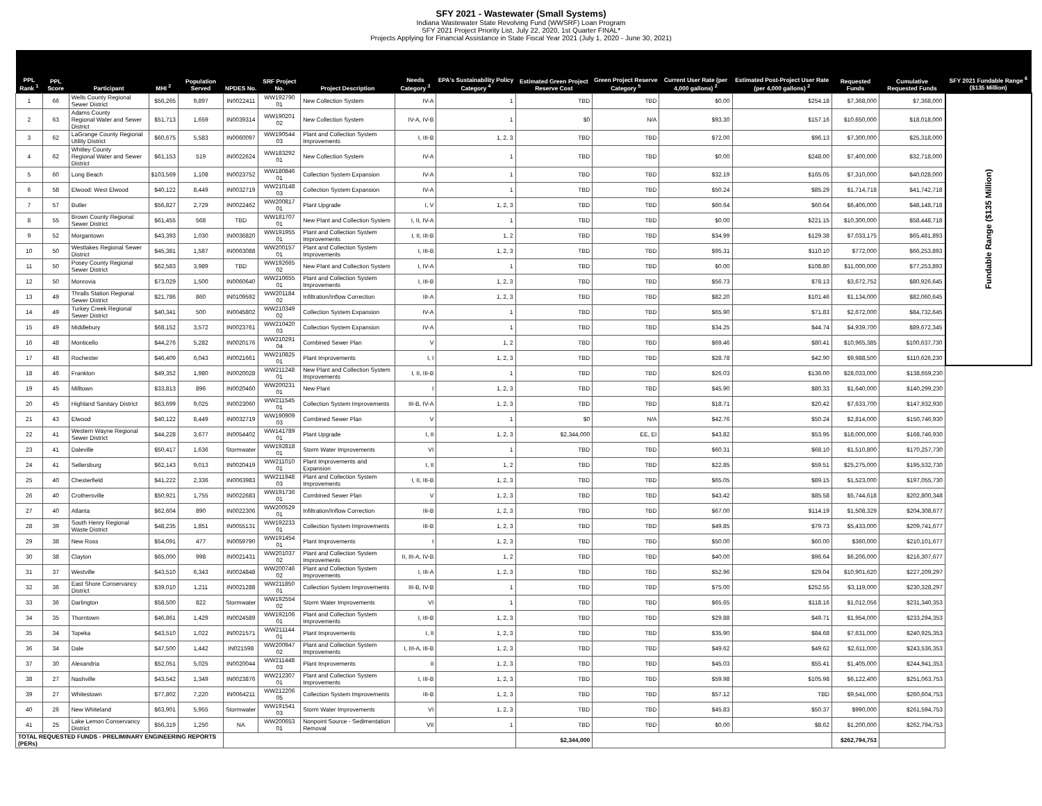SFY 2021 - Wastewater (Small Systems)
Indiana Wastewater State Revolving Fund (WWSRF) Loan Program
SFY 2021 Project Priority List, July 22, 2020, 1st Quarter FINAL*
Projects Applying for Financial Assistance in State Fiscal Year 2021 (July 1, 2020 - June 30, 2021)
| PPL Rank <sup>1</sup> | PPL Score | Participant | MHI <sup>2</sup> | Population Served | NPDES No. | SRF Project No. | Project Description | Needs Category <sup>3</sup> | EPA's Sustainability Policy Category <sup>4</sup> | Estimated Green Project Reserve Cost | Green Project Reserve Category <sup>5</sup> | Current User Rate (per 4,000 gallons) <sup>2</sup> | Estimated Post-Project User Rate (per 4,000 gallons) <sup>2</sup> | Requested Funds | Cumulative Requested Funds | SFY 2021 Fundable Range <sup>6</sup> ($135 Million) |
| --- | --- | --- | --- | --- | --- | --- | --- | --- | --- | --- | --- | --- | --- | --- | --- | --- |
| 1 | 66 | Wells County Regional Sewer District | $56,265 | 9,897 | IN0022411 | WW192790 01 | New Collection System | IV-A | 1 | TBD | TBD | $0.00 | $254.18 | $7,368,000 | $7,368,000 | Fundable Range ($135 Million) |
| 2 | 63 | Adams County Regional Water and Sewer District | $51,713 | 1,659 | IN0039314 | WW190201 02 | New Collection System | IV-A, IV-B | 1 | $0 | N/A | $93.30 | $157.16 | $10,650,000 | $18,018,000 | |
| 3 | 62 | LaGrange County Regional Utility District | $60,675 | 5,583 | IN0060097 | WW190544 03 | Plant and Collection System Improvements | I, III-B | 1, 2, 3 | TBD | TBD | $72.00 | $96.13 | $7,300,000 | $25,318,000 | |
| 4 | 62 | Whitley County Regional Water and Sewer District | $61,153 | 519 | IN0022624 | WW183292 01 | New Collection System | IV-A | 1 | TBD | TBD | $0.00 | $248.00 | $7,400,000 | $32,718,000 | |
| 5 | 60 | Long Beach | $103,569 | 1,108 | IN0023752 | WW180846 01 | Collection System Expansion | IV-A | 1 | TBD | TBD | $32.19 | $165.05 | $7,310,000 | $40,028,000 | |
| 6 | 58 | Elwood: West Elwood | $40,122 | 8,449 | IN0032719 | WW210148 03 | Collection System Expansion | IV-A | 1 | TBD | TBD | $50.24 | $85.29 | $1,714,718 | $41,742,718 | |
| 7 | 57 | Butler | $56,827 | 2,729 | IN0022462 | WW200817 01 | Plant Upgrade | I, V | 1, 2, 3 | TBD | TBD | $60.64 | $60.64 | $6,406,000 | $48,148,718 | |
| 8 | 55 | Brown County Regional Sewer District | $61,455 | 568 | TBD | WW181707 01 | New Plant and Collection System | I, II, IV-A | 1 | TBD | TBD | $0.00 | $221.15 | $10,300,000 | $58,448,718 | |
| 9 | 52 | Morgantown | $43,393 | 1,030 | IN0036820 | WW191955 01 | Plant and Collection System Improvements | I, II, III-B | 1, 2 | TBD | TBD | $34.99 | $129.38 | $7,033,175 | $65,481,893 | |
| 10 | 50 | Westlakes Regional Sewer District | $45,381 | 1,587 | IN0063088 | WW200157 01 | Plant and Collection System Improvements | I, III-B | 1, 2, 3 | TBD | TBD | $95.31 | $110.10 | $772,000 | $66,253,893 | |
| 11 | 50 | Posey County Regional Sewer District | $62,583 | 3,989 | TBD | WW192665 02 | New Plant and Collection System | I, IV-A | 1 | TBD | TBD | $0.00 | $108.80 | $11,000,000 | $77,253,893 | |
| 12 | 50 | Monrovia | $73,029 | 1,500 | IN0060640 | WW210655 01 | Plant and Collection System Improvements | I, III-B | 1, 2, 3 | TBD | TBD | $56.73 | $78.13 | $3,672,752 | $80,926,645 | |
| 13 | 49 | Thralls Station Regional Sewer District | $21,786 | 860 | IN0109592 | WW201184 02 | Infiltration/Inflow Correction | III-A | 1, 2, 3 | TBD | TBD | $82.20 | $101.46 | $1,134,000 | $82,060,645 | |
| 14 | 49 | Turkey Creek Regional Sewer District | $40,341 | 500 | IN0045802 | WW210349 02 | Collection System Expansion | IV-A | 1 | TBD | TBD | $65.90 | $71.83 | $2,672,000 | $84,732,645 | |
| 15 | 49 | Middlebury | $68,152 | 3,572 | IN0023761 | WW210420 03 | Collection System Expansion | IV-A | 1 | TBD | TBD | $34.25 | $44.74 | $4,939,700 | $89,672,345 | |
| 16 | 48 | Monticello | $44,276 | 5,282 | IN0020176 | WW210291 04 | Combined Sewer Plan | V | 1, 2 | TBD | TBD | $69.46 | $80.41 | $10,965,385 | $100,637,730 | |
| 17 | 48 | Rochester | $46,409 | 6,043 | IN0021661 | WW210825 01 | Plant Improvements | I, I | 1, 2, 3 | TBD | TBD | $28.78 | $42.90 | $9,988,500 | $110,626,230 | |
| 18 | 46 | Frankton | $49,352 | 1,980 | IN0020028 | WW211248 01 | New Plant and Collection System Improvements | I, II, III-B | 1 | TBD | TBD | $26.03 | $136.00 | $28,033,000 | $138,659,230 | |
| 19 | 45 | Milltown | $33,813 | 896 | IN0020460 | WW200231 01 | New Plant | I | 1, 2, 3 | TBD | TBD | $45.90 | $80.33 | $1,640,000 | $140,299,230 | |
| 20 | 45 | Highland Sanitary District | $63,699 | 9,025 | IN0023060 | WW211545 01 | Collection System Improvements | III-B, IV-A | 1, 2, 3 | TBD | TBD | $18.71 | $20.42 | $7,633,700 | $147,932,930 | |
| 21 | 43 | Elwood | $40,122 | 8,449 | IN0032719 | WW190909 03 | Combined Sewer Plan | V | 1 | $0 | N/A | $42.76 | $50.24 | $2,814,000 | $150,746,930 | |
| 22 | 41 | Western Wayne Regional Sewer District | $44,228 | 3,677 | IN0054402 | WW141789 01 | Plant Upgrade | I, II | 1, 2, 3 | $2,344,000 | EE, EI | $43.82 | $53.95 | $18,000,000 | $168,746,930 | |
| 23 | 41 | Daleville | $50,417 | 1,636 | Stormwater | WW192818 01 | Storm Water Improvements | VI | 1 | TBD | TBD | $60.31 | $68.10 | $1,510,800 | $170,257,730 | |
| 24 | 41 | Sellersburg | $62,143 | 9,013 | IN0020419 | WW211010 01 | Plant Improvements and Expansion | I, II | 1, 2 | TBD | TBD | $22.85 | $59.51 | $25,275,000 | $195,532,730 | |
| 25 | 40 | Chesterfield | $41,222 | 2,336 | IN0063983 | WW211948 03 | Plant and Collection System Improvements | I, II, III-B | 1, 2, 3 | TBD | TBD | $65.05 | $89.15 | $1,523,000 | $197,055,730 | |
| 26 | 40 | Crothersville | $50,921 | 1,755 | IN0022683 | WW191736 01 | Combined Sewer Plan | V | 1, 2, 3 | TBD | TBD | $43.42 | $85.58 | $5,744,618 | $202,800,348 | |
| 27 | 40 | Atlanta | $62,604 | 890 | IN0022306 | WW200529 01 | Infiltration/Inflow Correction | III-B | 1, 2, 3 | TBD | TBD | $67.00 | $114.19 | $1,508,329 | $204,308,677 | |
| 28 | 39 | South Henry Regional Waste District | $48,235 | 1,851 | IN0055131 | WW192233 01 | Collection System Improvements | III-B | 1, 2, 3 | TBD | TBD | $49.85 | $79.73 | $5,433,000 | $209,741,677 | |
| 29 | 38 | New Ross | $54,091 | 477 | IN0059790 | WW191454 01 | Plant Improvements | I | 1, 2, 3 | TBD | TBD | $50.00 | $60.00 | $360,000 | $210,101,677 | |
| 30 | 38 | Clayton | $65,000 | 998 | IN0021431 | WW201037 02 | Plant and Collection System Improvements | II, III-A, IV-B | 1, 2 | TBD | TBD | $40.00 | $96.64 | $6,206,000 | $216,307,677 | |
| 31 | 37 | Westville | $43,510 | 6,343 | IN0024848 | WW200746 02 | Plant and Collection System Improvements | I, III-A | 1, 2, 3 | TBD | TBD | $52.96 | $29.04 | $10,901,620 | $227,209,297 | |
| 32 | 36 | East Shore Conservancy District | $39,010 | 1,211 | IN0021288 | WW211850 01 | Collection System Improvements | III-B, IV-B | 1 | TBD | TBD | $75.00 | $252.55 | $3,119,000 | $230,328,297 | |
| 33 | 36 | Darlington | $58,500 | 822 | Stormwater | WW192554 02 | Storm Water Improvements | VI | 1 | TBD | TBD | $65.65 | $118.16 | $1,012,056 | $231,340,353 | |
| 34 | 35 | Thorntown | $46,861 | 1,429 | IN0024589 | WW192106 01 | Plant and Collection System Improvements | I, III-B | 1, 2, 3 | TBD | TBD | $29.88 | $49.71 | $1,954,000 | $233,294,353 | |
| 35 | 34 | Topeka | $43,510 | 1,022 | IN0021571 | WW211144 01 | Plant Improvements | I, II | 1, 2, 3 | TBD | TBD | $35.90 | $84.68 | $7,631,000 | $240,925,353 | |
| 36 | 34 | Dale | $47,500 | 1,442 | IN021598 | WW200947 02 | Plant and Collection System Improvements | I, III-A, III-B | 1, 2, 3 | TBD | TBD | $49.62 | $49.62 | $2,611,000 | $243,536,353 | |
| 37 | 30 | Alexandria | $52,051 | 5,025 | IN0020044 | WW211448 03 | Plant Improvements | II | 1, 2, 3 | TBD | TBD | $45.03 | $55.41 | $1,405,000 | $244,941,353 | |
| 38 | 27 | Nashville | $43,542 | 1,349 | IN0023876 | WW212307 01 | Plant and Collection System Improvements | I, III-B | 1, 2, 3 | TBD | TBD | $59.98 | $105.98 | $6,122,400 | $251,063,753 | |
| 39 | 27 | Whitestown | $77,802 | 7,220 | IN0064211 | WW212206 05 | Collection System Improvements | III-B | 1, 2, 3 | TBD | TBD | $57.12 | TBD | $9,541,000 | $260,604,753 | |
| 40 | 26 | New Whiteland | $63,901 | 5,955 | Stormwater | WW191541 03 | Storm Water Improvements | VI | 1, 2, 3 | TBD | TBD | $45.83 | $50.37 | $990,000 | $261,594,753 | |
| 41 | 25 | Lake Lemon Conservancy District | $56,319 | 1,250 | NA | WW200653 01 | Nonpoint Source - Sedimentation Removal | VII | 1 | TBD | TBD | $0.00 | $8.62 | $1,200,000 | $262,794,753 | |
| TOTAL REQUESTED FUNDS - PRELIMINARY ENGINEERING REPORTS (PERs) | | | | | | | | | | $2,344,000 | | | | $262,794,753 | | |